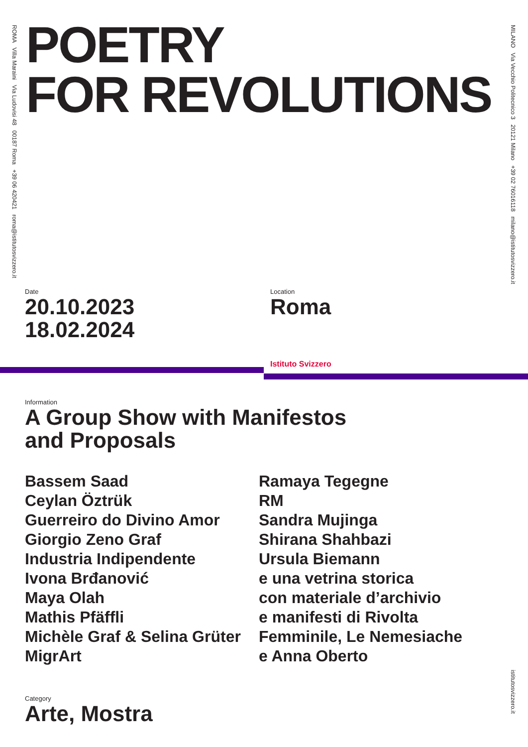ROMA Villa Maraini Via Ludovisi 48 00187 Roma +39 06 420421 roma@istitutosvizzero.it
MILANO Via Vecchio Politecnico 3 20121 Milano +39 02 76016118 milano@istitutosvizzero.it
istitutosvizzero.it
POETRY
FOR REVOLUTIONS
Date
20.10.2023
18.02.2024
Location
Roma
Istituto Svizzero
Information
A Group Show with Manifestos
and Proposals
Bassem Saad
Ceylan Öztrük
Guerreiro do Divino Amor
Giorgio Zeno Graf
Industria Indipendente
Ivona Brđanović
Maya Olah
Mathis Pfäffli
Michèle Graf & Selina Grüter
MigrArt
Ramaya Tegegne
RM
Sandra Mujinga
Shirana Shahbazi
Ursula Biemann
e una vetrina storica
con materiale d’archivio
e manifesti di Rivolta
Femminile, Le Nemesiache
e Anna Oberto
Category
Arte, Mostra